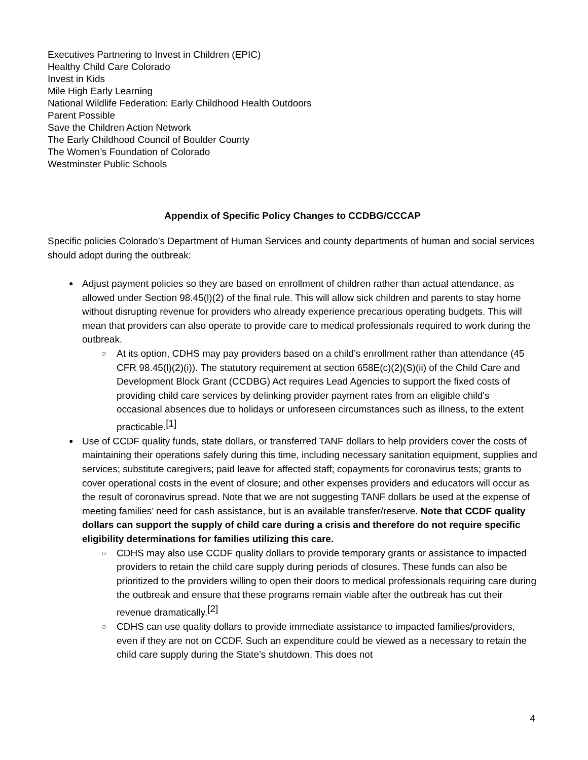Executives Partnering to Invest in Children (EPIC)
Healthy Child Care Colorado
Invest in Kids
Mile High Early Learning
National Wildlife Federation: Early Childhood Health Outdoors
Parent Possible
Save the Children Action Network
The Early Childhood Council of Boulder County
The Women’s Foundation of Colorado
Westminster Public Schools
Appendix of Specific Policy Changes to CCDBG/CCCAP
Specific policies Colorado’s Department of Human Services and county departments of human and social services should adopt during the outbreak:
Adjust payment policies so they are based on enrollment of children rather than actual attendance, as allowed under Section 98.45(l)(2) of the final rule. This will allow sick children and parents to stay home without disrupting revenue for providers who already experience precarious operating budgets. This will mean that providers can also operate to provide care to medical professionals required to work during the outbreak.
At its option, CDHS may pay providers based on a child’s enrollment rather than attendance (45 CFR 98.45(l)(2)(i)). The statutory requirement at section 658E(c)(2)(S)(ii) of the Child Care and Development Block Grant (CCDBG) Act requires Lead Agencies to support the fixed costs of providing child care services by delinking provider payment rates from an eligible child's occasional absences due to holidays or unforeseen circumstances such as illness, to the extent practicable.<sup>[1]</sup>
Use of CCDF quality funds, state dollars, or transferred TANF dollars to help providers cover the costs of maintaining their operations safely during this time, including necessary sanitation equipment, supplies and services; substitute caregivers; paid leave for affected staff; copayments for coronavirus tests; grants to cover operational costs in the event of closure; and other expenses providers and educators will occur as the result of coronavirus spread. Note that we are not suggesting TANF dollars be used at the expense of meeting families’ need for cash assistance, but is an available transfer/reserve. Note that CCDF quality dollars can support the supply of child care during a crisis and therefore do not require specific eligibility determinations for families utilizing this care.
CDHS may also use CCDF quality dollars to provide temporary grants or assistance to impacted providers to retain the child care supply during periods of closures. These funds can also be prioritized to the providers willing to open their doors to medical professionals requiring care during the outbreak and ensure that these programs remain viable after the outbreak has cut their revenue dramatically.<sup>[2]</sup>
CDHS can use quality dollars to provide immediate assistance to impacted families/providers, even if they are not on CCDF. Such an expenditure could be viewed as a necessary to retain the child care supply during the State’s shutdown. This does not
4